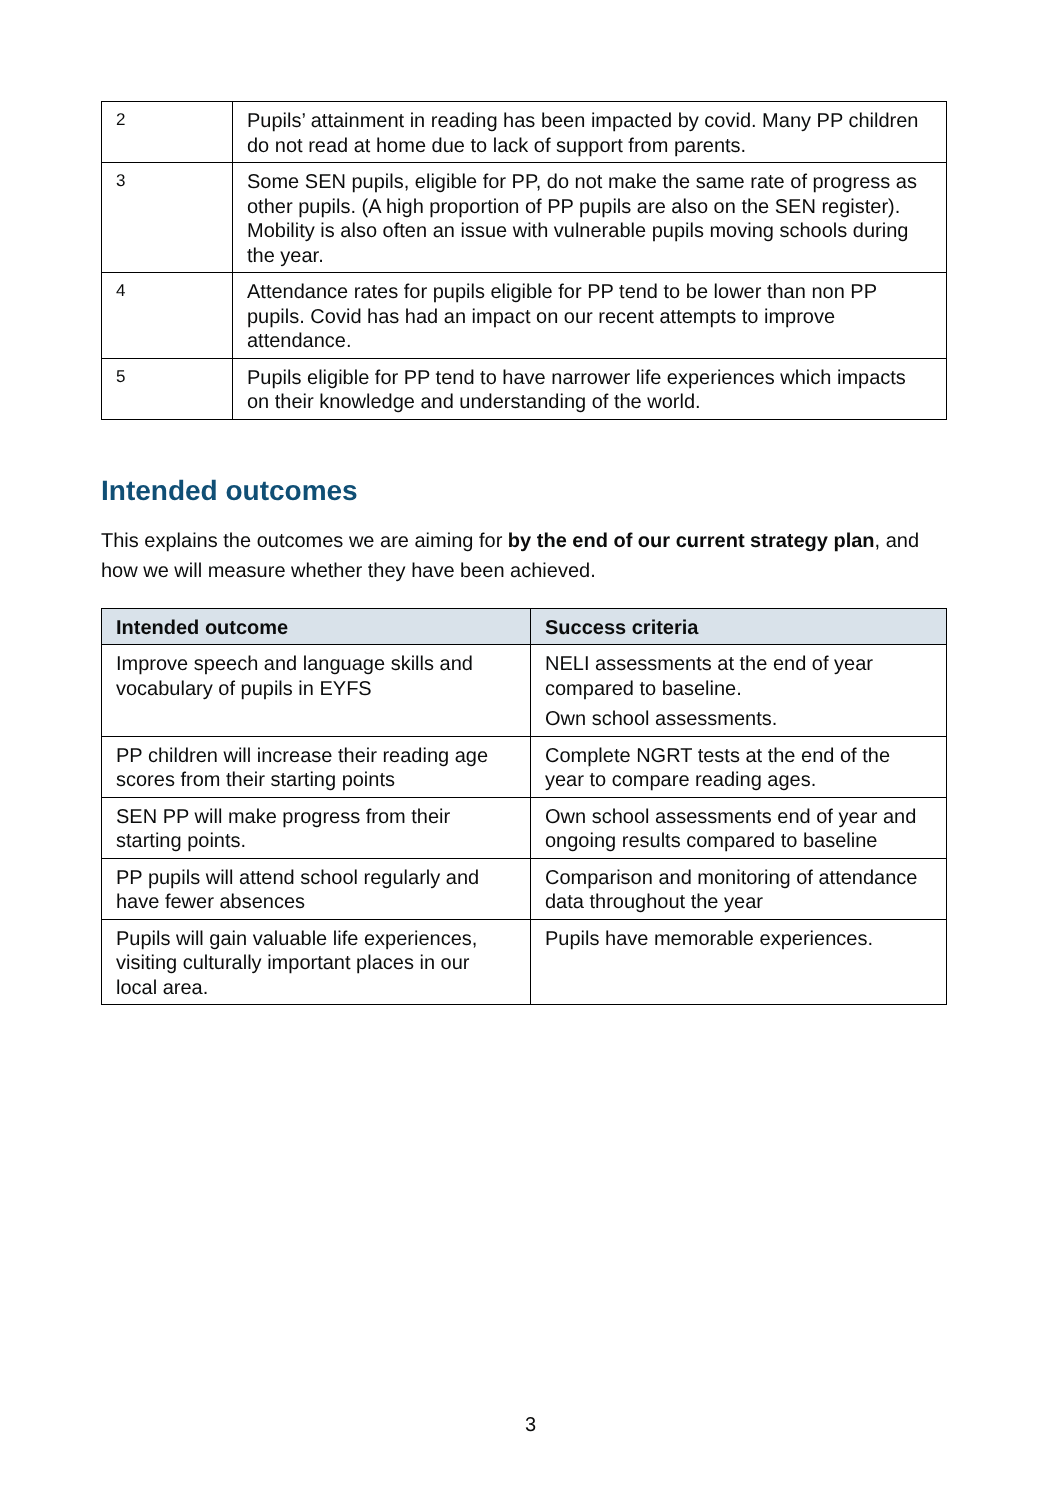| 2 | Pupils’ attainment in reading has been impacted by covid. Many PP children do not read at home due to lack of support from parents. |
| 3 | Some SEN pupils, eligible for PP, do not make the same rate of progress as other pupils. (A high proportion of PP pupils are also on the SEN register). Mobility is also often an issue with vulnerable pupils moving schools during the year. |
| 4 | Attendance rates for pupils eligible for PP tend to be lower than non PP pupils. Covid has had an impact on our recent attempts to improve attendance. |
| 5 | Pupils eligible for PP tend to have narrower life experiences which impacts on their knowledge and understanding of the world. |
Intended outcomes
This explains the outcomes we are aiming for by the end of our current strategy plan, and how we will measure whether they have been achieved.
| Intended outcome | Success criteria |
| --- | --- |
| Improve speech and language skills and vocabulary of pupils in EYFS | NELI assessments at the end of year compared to baseline. Own school assessments. |
| PP children will increase their reading age scores from their starting points | Complete NGRT tests at the end of the year to compare reading ages. |
| SEN PP will make progress from their starting points. | Own school assessments end of year and ongoing results compared to baseline |
| PP pupils will attend school regularly and have fewer absences | Comparison and monitoring of attendance data throughout the year |
| Pupils will gain valuable life experiences, visiting culturally important places in our local area. | Pupils have memorable experiences. |
3